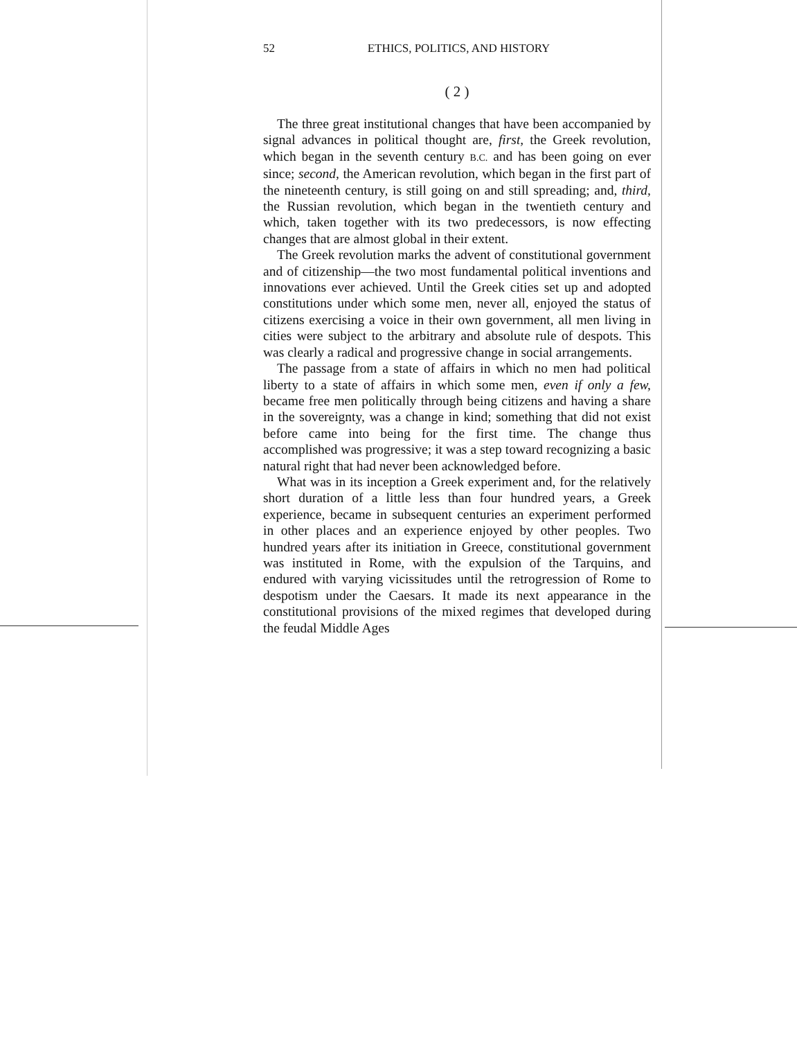52 ETHICS, POLITICS, AND HISTORY
( 2 )
The three great institutional changes that have been accompanied by signal advances in political thought are, first, the Greek revolution, which began in the seventh century B.C. and has been going on ever since; second, the American revolution, which began in the first part of the nineteenth century, is still going on and still spreading; and, third, the Russian revolution, which began in the twentieth century and which, taken together with its two predecessors, is now effecting changes that are almost global in their extent.
The Greek revolution marks the advent of constitutional government and of citizenship—the two most fundamental political inventions and innovations ever achieved. Until the Greek cities set up and adopted constitutions under which some men, never all, enjoyed the status of citizens exercising a voice in their own government, all men living in cities were subject to the arbitrary and absolute rule of despots. This was clearly a radical and progressive change in social arrangements.
The passage from a state of affairs in which no men had political liberty to a state of affairs in which some men, even if only a few, became free men politically through being citizens and having a share in the sovereignty, was a change in kind; something that did not exist before came into being for the first time. The change thus accomplished was progressive; it was a step toward recognizing a basic natural right that had never been acknowledged before.
What was in its inception a Greek experiment and, for the relatively short duration of a little less than four hundred years, a Greek experience, became in subsequent centuries an experiment performed in other places and an experience enjoyed by other peoples. Two hundred years after its initiation in Greece, constitutional government was instituted in Rome, with the expulsion of the Tarquins, and endured with varying vicissitudes until the retrogression of Rome to despotism under the Caesars. It made its next appearance in the constitutional provisions of the mixed regimes that developed during the feudal Middle Ages